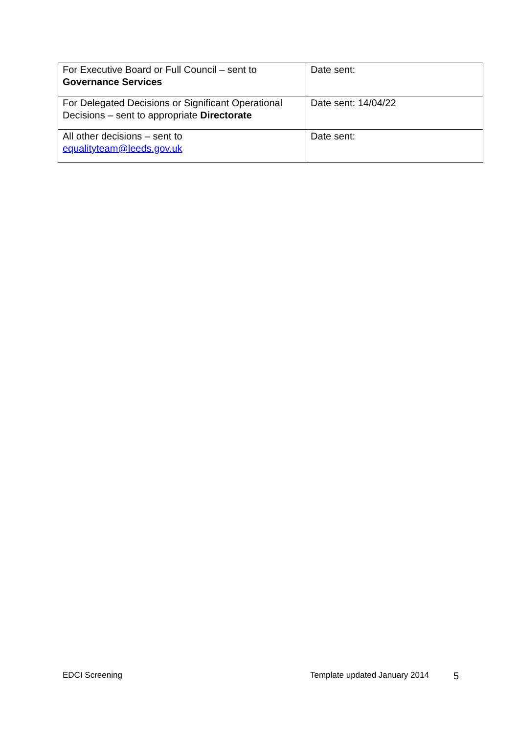| For Executive Board or Full Council – sent to Governance Services | Date sent: |
| For Delegated Decisions or Significant Operational Decisions – sent to appropriate Directorate | Date sent: 14/04/22 |
| All other decisions – sent to equalityteam@leeds.gov.uk | Date sent: |
EDCI Screening Template updated January 2014 5